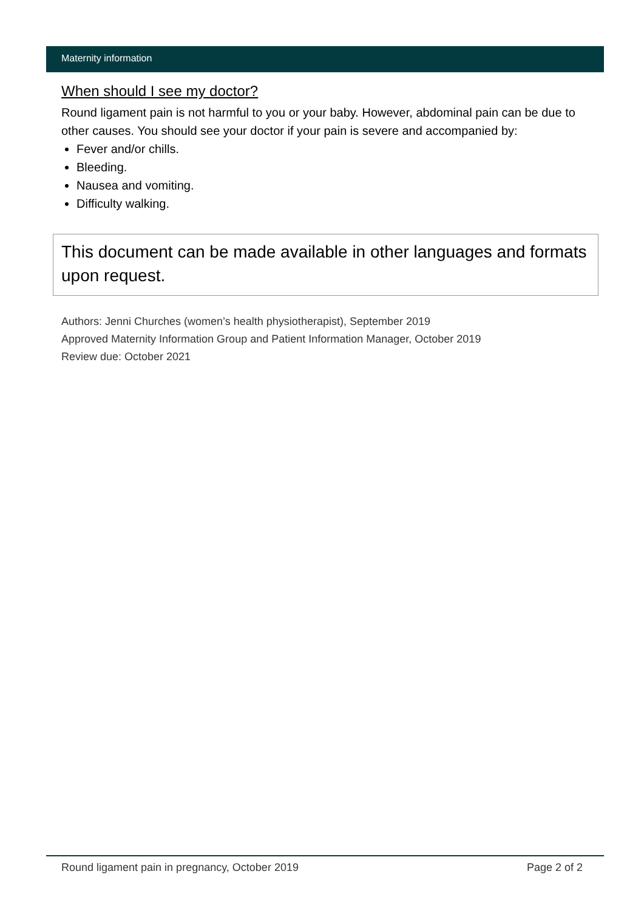Maternity information
When should I see my doctor?
Round ligament pain is not harmful to you or your baby. However, abdominal pain can be due to other causes. You should see your doctor if your pain is severe and accompanied by:
Fever and/or chills.
Bleeding.
Nausea and vomiting.
Difficulty walking.
This document can be made available in other languages and formats upon request.
Authors: Jenni Churches (women’s health physiotherapist), September 2019
Approved Maternity Information Group and Patient Information Manager, October 2019
Review due: October 2021
Round ligament pain in pregnancy, October 2019 Page 2 of 2